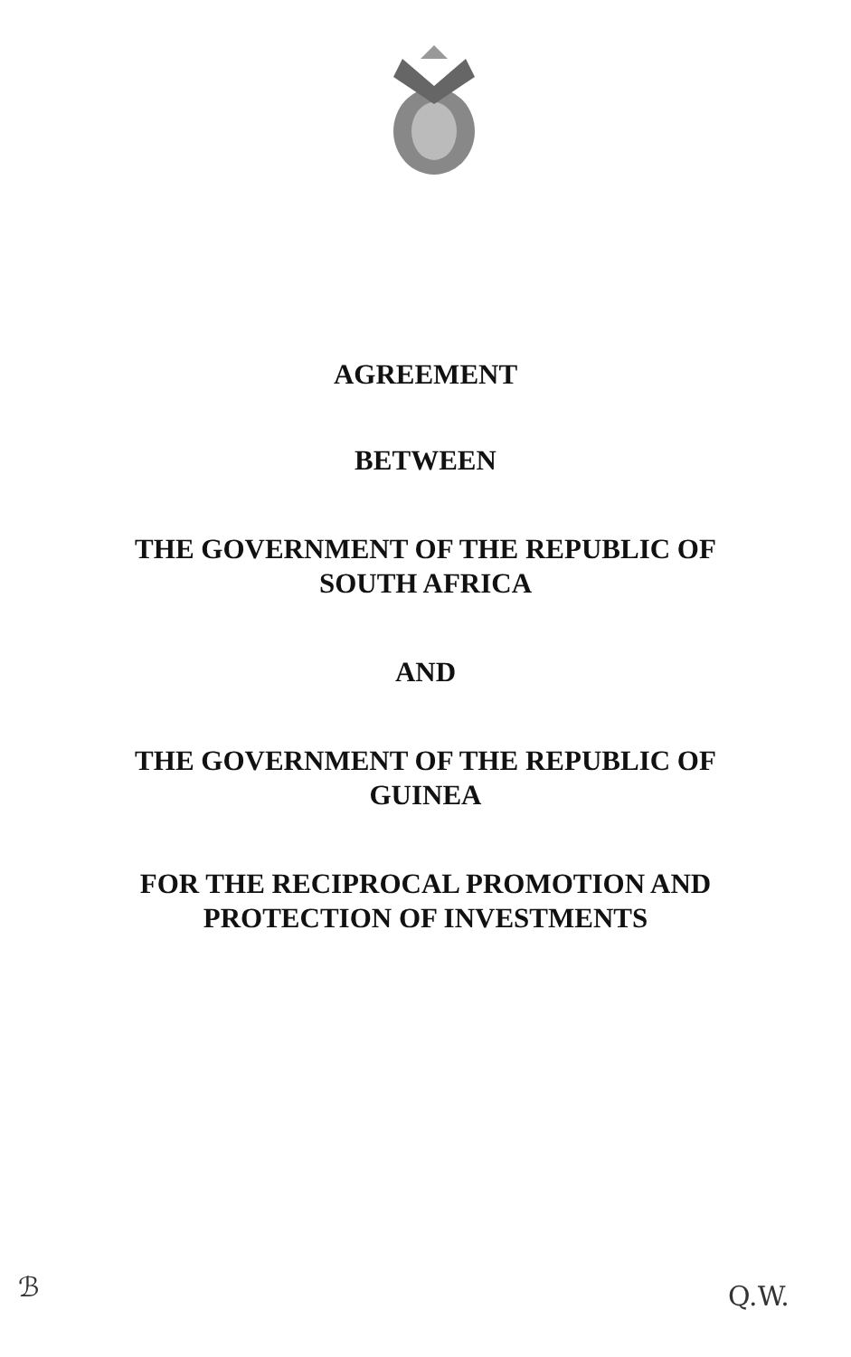AGREEMENT
BETWEEN
THE GOVERNMENT OF THE REPUBLIC OF
SOUTH AFRICA
AND
THE GOVERNMENT OF THE REPUBLIC OF
GUINEA
FOR THE RECIPROCAL PROMOTION AND
PROTECTION OF INVESTMENTS
ℬ Q.W.